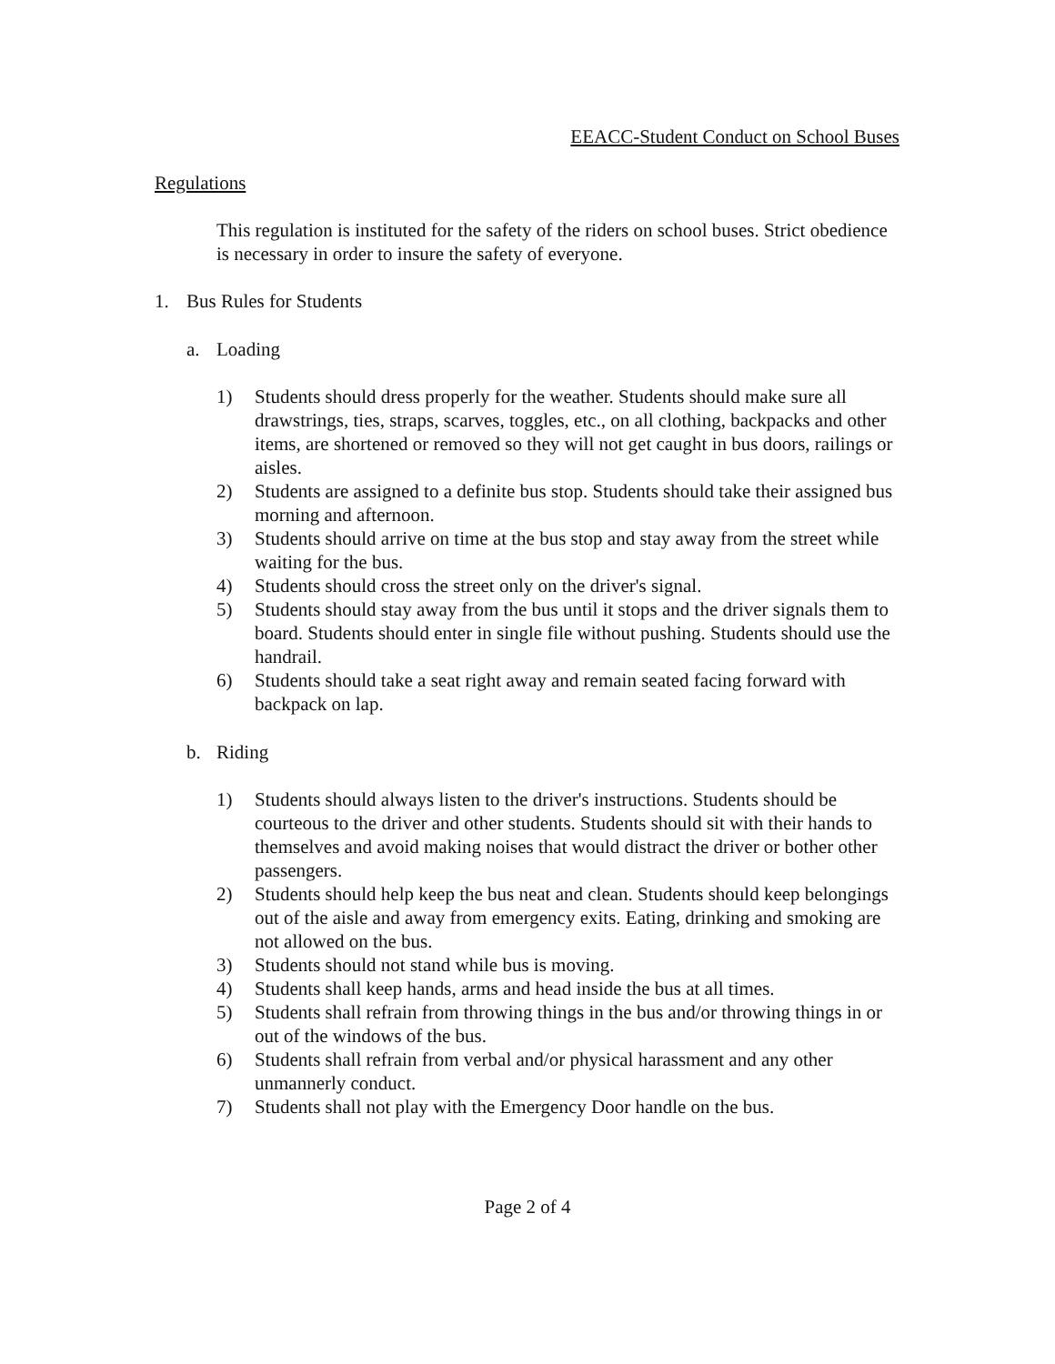EEACC-Student Conduct on School Buses
Regulations
This regulation is instituted for the safety of the riders on school buses. Strict obedience is necessary in order to insure the safety of everyone.
1. Bus Rules for Students
a. Loading
1) Students should dress properly for the weather. Students should make sure all drawstrings, ties, straps, scarves, toggles, etc., on all clothing, backpacks and other items, are shortened or removed so they will not get caught in bus doors, railings or aisles.
2) Students are assigned to a definite bus stop. Students should take their assigned bus morning and afternoon.
3) Students should arrive on time at the bus stop and stay away from the street while waiting for the bus.
4) Students should cross the street only on the driver's signal.
5) Students should stay away from the bus until it stops and the driver signals them to board. Students should enter in single file without pushing. Students should use the handrail.
6) Students should take a seat right away and remain seated facing forward with backpack on lap.
b. Riding
1) Students should always listen to the driver's instructions. Students should be courteous to the driver and other students. Students should sit with their hands to themselves and avoid making noises that would distract the driver or bother other passengers.
2) Students should help keep the bus neat and clean. Students should keep belongings out of the aisle and away from emergency exits. Eating, drinking and smoking are not allowed on the bus.
3) Students should not stand while bus is moving.
4) Students shall keep hands, arms and head inside the bus at all times.
5) Students shall refrain from throwing things in the bus and/or throwing things in or out of the windows of the bus.
6) Students shall refrain from verbal and/or physical harassment and any other unmannerly conduct.
7) Students shall not play with the Emergency Door handle on the bus.
Page 2 of 4